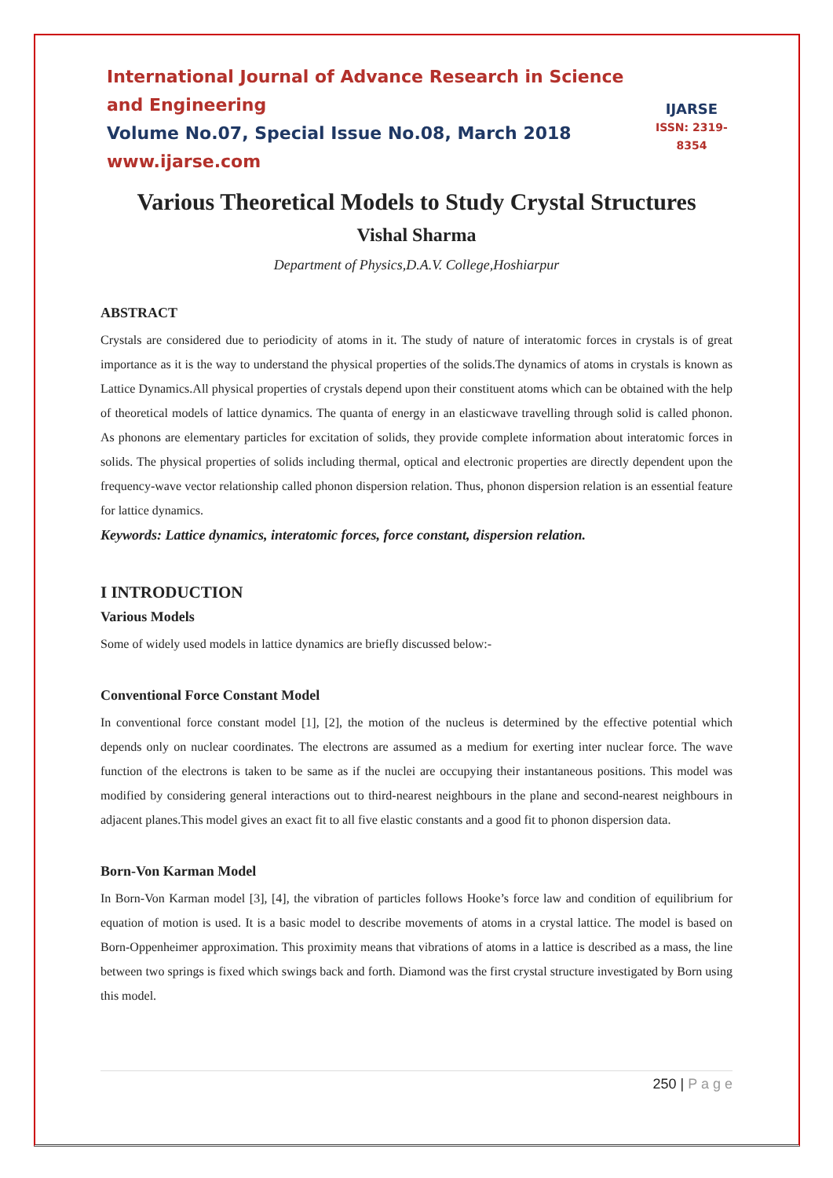International Journal of Advance Research in Science and Engineering
Volume No.07, Special Issue No.08, March 2018
www.ijarse.com
IJARSE
ISSN: 2319-8354
Various Theoretical Models to Study Crystal Structures
Vishal Sharma
Department of Physics,D.A.V. College,Hoshiarpur
ABSTRACT
Crystals are considered due to periodicity of atoms in it. The study of nature of interatomic forces in crystals is of great importance as it is the way to understand the physical properties of the solids.The dynamics of atoms in crystals is known as Lattice Dynamics.All physical properties of crystals depend upon their constituent atoms which can be obtained with the help of theoretical models of lattice dynamics. The quanta of energy in an elasticwave travelling through solid is called phonon. As phonons are elementary particles for excitation of solids, they provide complete information about interatomic forces in solids. The physical properties of solids including thermal, optical and electronic properties are directly dependent upon the frequency-wave vector relationship called phonon dispersion relation. Thus, phonon dispersion relation is an essential feature for lattice dynamics.
Keywords: Lattice dynamics, interatomic forces, force constant, dispersion relation.
I INTRODUCTION
Various Models
Some of widely used models in lattice dynamics are briefly discussed below:-
Conventional Force Constant Model
In conventional force constant model [1], [2], the motion of the nucleus is determined by the effective potential which depends only on nuclear coordinates. The electrons are assumed as a medium for exerting inter nuclear force. The wave function of the electrons is taken to be same as if the nuclei are occupying their instantaneous positions. This model was modified by considering general interactions out to third-nearest neighbours in the plane and second-nearest neighbours in adjacent planes.This model gives an exact fit to all five elastic constants and a good fit to phonon dispersion data.
Born-Von Karman Model
In Born-Von Karman model [3], [4], the vibration of particles follows Hooke’s force law and condition of equilibrium for equation of motion is used. It is a basic model to describe movements of atoms in a crystal lattice. The model is based on Born-Oppenheimer approximation. This proximity means that vibrations of atoms in a lattice is described as a mass, the line between two springs is fixed which swings back and forth. Diamond was the first crystal structure investigated by Born using this model.
250 | P a g e